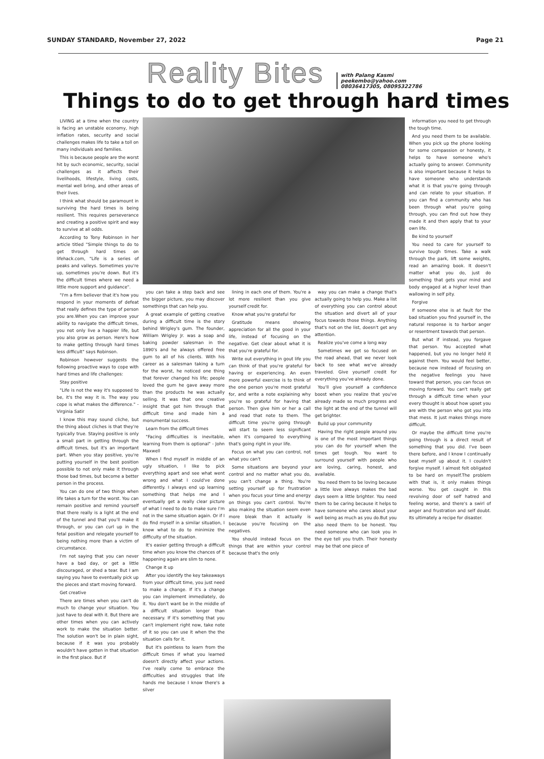SUNDAY STANDARD, November 27, 2022 Page 21
Reality Bites with Palang Kasmi
peekembo@yahoo.com
08036417305, 08095322786
Things to do to get through hard times
LIVING at a time when the country is facing an unstable economy, high inflation rates, security and social challenges makes life to take a toll on many individuals and families.
This is because people are the worst hit by such economic, security, social challenges as it affects their livelihoods, lifestyle, living costs, mental well bring, and other areas of their lives.
I think what should be paramount in surviving the hard times is being resilient. This requires perseverance and creating a positive spirit and way to survive at all odds.
According to Tony Robinson in her article titled "Simple things to do to get through hard times on lifehack.com, "Life is a series of peaks and valleys. Sometimes you're up, sometimes you're down. But it's the difficult times where we need a little more support and guidance".
"I'm a firm believer that it's how you respond in your moments of defeat that really defines the type of person you are.When you can improve your ability to navigate the difficult times, you not only live a happier life, but you also grow as person. Here's how to make getting through hard times less difficult" says Robinson.
Robinson however suggests the following proactive ways to cope with hard times and life challenges:
Stay positive
"Life is not the way it's supposed to be, it's the way it is. The way you cope is what makes the difference." - Virginia Satir
I know this may sound cliche, but the thing about cliches is that they're typically true. Staying positive is only a small part in getting through the difficult times, but it's an important part. When you stay positive, you're putting yourself in the best position possible to not only make it through those bad times, but become a better person in the process.
You can do one of two things when life takes a turn for the worst. You can remain positive and remind yourself that there really is a light at the end of the tunnel and that you'll make it through, or you can curl up in the fetal position and relegate yourself to being nothing more than a victim of circumstance.
I'm not saying that you can never have a bad day, or get a little discouraged, or shed a tear. But I am saying you have to eventually pick up the pieces and start moving forward.
Get creative
There are times when you can't do much to change your situation. You just have to deal with it. But there are other times when you can actively work to make the situation better. The solution won't be in plain sight, because if it was you probably wouldn't have gotten in that situation in the first place. But if
you can take a step back and see the bigger picture, you may discover somethings that can help you.
A great example of getting creative during a difficult time is the story behind Wrigley's gum. The founder, William Wrigley Jr. was a soap and baking powder salesman in the 1890's and he always offered free gum to all of his clients. With his career as a salesman taking a turn for the worst, he noticed one thing that forever changed his life; people loved the gum he gave away more than the products he was actually selling. It was that one creative insight that got him through that difficult time and made him a monumental success.
Learn from the difficult times
"Facing difficulties is inevitable, learning from them is optional" - John Maxwell
When I find myself in middle of an ugly situation, I like to pick everything apart and see what went wrong and what I could've done differently. I always end up learning something that helps me and I eventually get a really clear picture of what I need to do to make sure I'm not in the same situation again. Or if I do find myself in a similar situation, I know what to do to minimize the difficulty of the situation.
It's easier getting through a difficult time when you know the chances of it happening again are slim to none.
Change it up
After you identify the key takeaways from your difficult time, you just need to make a change. If it's a change you can implement immediately, do it. You don't want be in the middle of a difficult situation longer than necessary. If it's something that you can't implement right now, take note of it so you can use it when the the situation calls for it.
But it's pointless to learn from the difficult times if what you learned doesn't directly affect your actions. I've really come to embrace the difficulties and struggles that life hands me because I know there's a silver
lining in each one of them. You're a lot more resilient than you give yourself credit for.
Know what you're grateful for
Gratitude means showing appreciation for all the good in your life, instead of focusing on the negative. Get clear about what it is that you're grateful for.
Write out everything in gout life you can think of that you're grateful for having or experiencing. An even more powerful exercise is to think of the one person you're most grateful for, and write a note explaining why you're so grateful for having that person. Then give him or her a call and read that note to them. The difficult time you're going through will start to seem less significant when it's compared to everything that's going right in your life.
Focus on what you can control, not what you can't
Some situations are beyond your control and no matter what you do, you can't change a thing. You're setting yourself up for frustration when you focus your time and energy on things you can't control. You're also making the situation seem even more bleak than it actually is because you're focusing on the negatives.
You should instead focus on the things that are within your control because that's the only
way you can make a change that's actually going to help you. Make a list of everything you can control about the situation and divert all of your focus towards those things. Anything that's not on the list, doesn't get any attention.
Realize you've come a long way
Sometimes we get so focused on the road ahead, that we never look back to see what we've already traveled. Give yourself credit for everything you've already done.
You'll give yourself a confidence boost when you realize that you've already made so much progress and the light at the end of the tunnel will get brighter.
Build up your community
Having the right people around you is one of the most important things you can do for yourself when the times get tough. You want to surround yourself with people who are loving, caring, honest, and available.
You need them to be loving because a little love always makes the bad days seem a little brighter. You need them to be caring because it helps to have someone who cares about your well being as much as you do.But you also need them to be honest. You need someone who can look you in the eye tell you truth. Their honesty may be that one piece of
information you need to get through the tough time.
And you need them to be available. When you pick up the phone looking for some compassion or honesty, it helps to have someone who's actually going to answer. Community is also important because it helps to have someone who understands what it is that you're going through and can relate to your situation. If you can find a community who has been through what you're going through, you can find out how they made it and then apply that to your own life.
Be kind to yourself
You need to care for yourself to survive tough times. Take a walk through the park, lift some weights, read an amazing book. It doesn't matter what you do, just do something that gets your mind and body engaged at a higher level than wallowing in self pity.
Forgive
If someone else is at fault for the bad situation you find yourself in, the natural response is to harbor anger or resentment towards that person.
But what if instead, you forgave that person. You accepted what happened, but you no longer held it against them. You would feel better, because now instead of focusing on the negative feelings you have toward that person, you can focus on moving forward. You can't really get through a difficult time when your every thought is about how upset you are with the person who got you into that mess. It just makes things more difficult.
Or maybe the difficult time you're going through is a direct result of something that you did. I've been there before, and I know I continually beat myself up about it. I couldn't forgive myself. I almost felt obligated to be hard on myself.The problem with that is, it only makes things worse. You get caught in this revolving door of self hatred and feeling worse, and there's a swirl of anger and frustration and self doubt. Its ultimately a recipe for disaster.